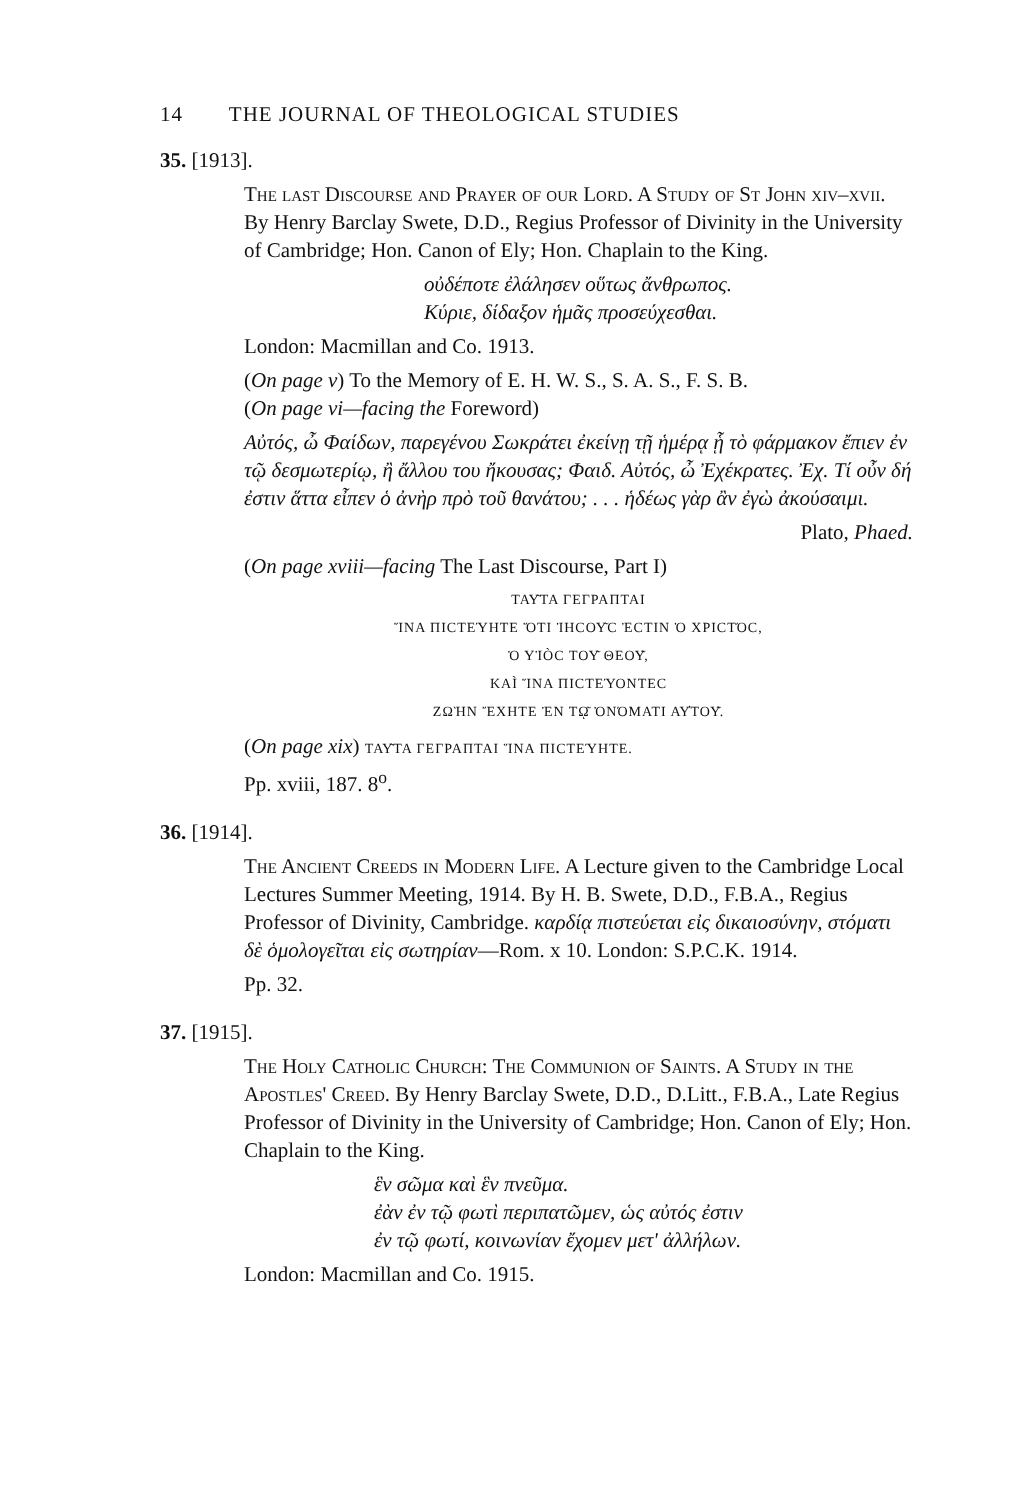14 THE JOURNAL OF THEOLOGICAL STUDIES
35. [1913].
The last Discourse and Prayer of our Lord. A Study of St John xiv–xvii. By Henry Barclay Swete, D.D., Regius Professor of Divinity in the University of Cambridge; Hon. Canon of Ely; Hon. Chaplain to the King.
οὐδέποτε ἐλάλησεν οὕτως ἄνθρωπος.
Κύριε, δίδαξον ἡμᾶς προσεύχεσθαι.
London: Macmillan and Co. 1913.
(On page v) To the Memory of E. H. W. S., S. A. S., F. S. B.
(On page vi—facing the Foreword)
Αὐτός, ὦ Φαίδων, παρεγένου Σωκράτει ἐκείνῃ τῇ ἡμέρᾳ ᾗ τὸ φάρμακον ἔπιεν ἐν τῷ δεσμωτερίῳ, ἢ ἄλλου του ἤκουσας; Φαιδ. Αὐτός, ὦ Ἐχέκρατες. Ἐχ. Τί οὖν δή ἐστιν ἅττα εἶπεν ὁ ἀνὴρ πρὸ τοῦ θανάτου; . . . ἡδέως γὰρ ἂν ἐγὼ ἀκούσαιμι.
Plato, Phaed.
(On page xviii—facing The Last Discourse, Part I)
ΤΑΥ͂ΤΑ ΓΕΓΡΑΠΤΑΙ
ἽΝΑ ΠΙCΤΕΎΗΤΕ ὍΤΙ ἸΗCΟΥ͂C ἘCΤΙΝ Ὁ ΧΡΙCΤΌC,
Ὁ ΥἹÒC ΤΟΥ͂ ΘΕΟΥ͂,
ΚΑÌ ἽΝΑ ΠΙCΤΕΎΟΝΤΕC
ΖΩῊΝ ἜΧΗΤΕ ἘΝ Τῼ͂ ὈΝΌΜΑΤΙ ΑΥ̓ΤΟΥ͂.
(On page xix) ΤΑΥ͂ΤΑ ΓΕΓΡΑΠΤΑΙ ἽΝΑ ΠΙCΤΕΎΗΤΕ.
Pp. xviii, 187. 8<sup>o</sup>.
36. [1914].
The Ancient Creeds in Modern Life. A Lecture given to the Cambridge Local Lectures Summer Meeting, 1914. By H. B. Swete, D.D., F.B.A., Regius Professor of Divinity, Cambridge. καρδίᾳ πιστεύεται εἰς δικαιοσύνην, στόματι δὲ ὁμολογεῖται εἰς σωτηρίαν—Rom. x 10. London: S.P.C.K. 1914.
Pp. 32.
37. [1915].
The Holy Catholic Church: The Communion of Saints. A Study in the Apostles' Creed. By Henry Barclay Swete, D.D., D.Litt., F.B.A., Late Regius Professor of Divinity in the University of Cambridge; Hon. Canon of Ely; Hon. Chaplain to the King.
ἓν σῶμα καὶ ἓν πνεῦμα.
ἐὰν ἐν τῷ φωτὶ περιπατῶμεν, ὡς αὐτός ἐστιν
ἐν τῷ φωτί, κοινωνίαν ἔχομεν μετ' ἀλλήλων.
London: Macmillan and Co. 1915.